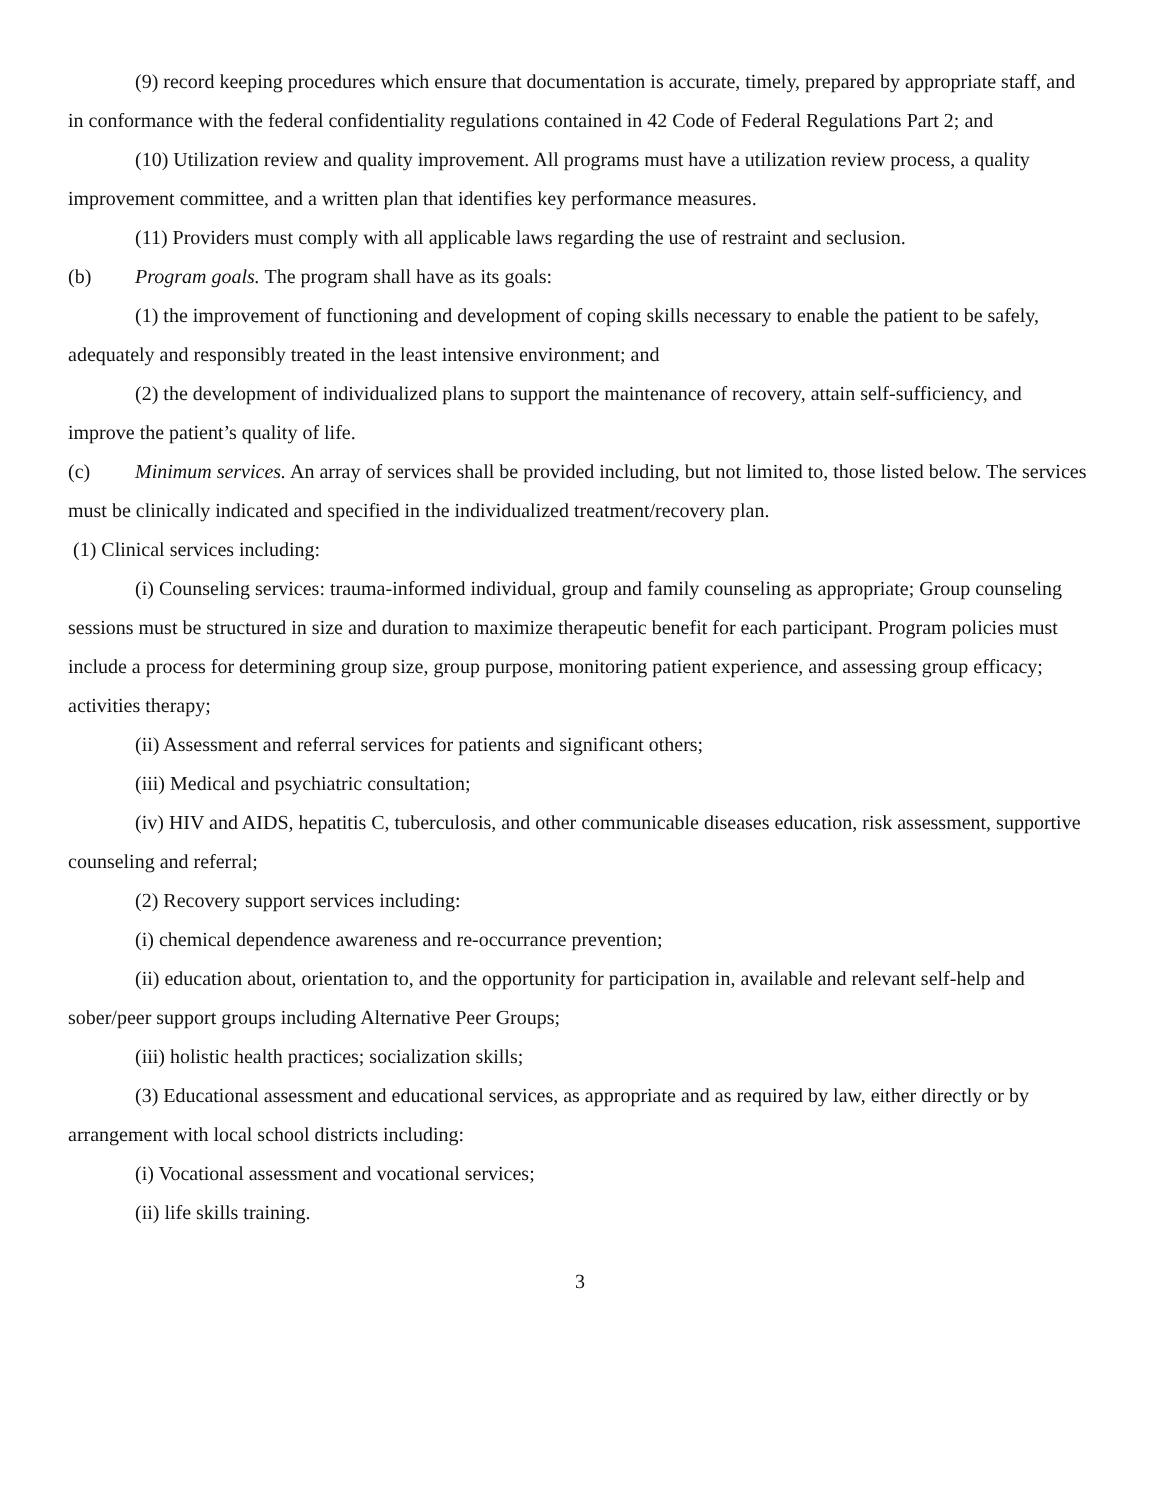(9) record keeping procedures which ensure that documentation is accurate, timely, prepared by appropriate staff, and in conformance with the federal confidentiality regulations contained in 42 Code of Federal Regulations Part 2; and
(10) Utilization review and quality improvement. All programs must have a utilization review process, a quality improvement committee, and a written plan that identifies key performance measures.
(11) Providers must comply with all applicable laws regarding the use of restraint and seclusion.
(b) Program goals. The program shall have as its goals:
(1) the improvement of functioning and development of coping skills necessary to enable the patient to be safely, adequately and responsibly treated in the least intensive environment; and
(2) the development of individualized plans to support the maintenance of recovery, attain self-sufficiency, and improve the patient’s quality of life.
(c) Minimum services. An array of services shall be provided including, but not limited to, those listed below. The services must be clinically indicated and specified in the individualized treatment/recovery plan.
(1) Clinical services including:
(i) Counseling services: trauma-informed individual, group and family counseling as appropriate; Group counseling sessions must be structured in size and duration to maximize therapeutic benefit for each participant. Program policies must include a process for determining group size, group purpose, monitoring patient experience, and assessing group efficacy; activities therapy;
(ii) Assessment and referral services for patients and significant others;
(iii) Medical and psychiatric consultation;
(iv) HIV and AIDS, hepatitis C, tuberculosis, and other communicable diseases education, risk assessment, supportive counseling and referral;
(2) Recovery support services including:
(i) chemical dependence awareness and re-occurrance prevention;
(ii) education about, orientation to, and the opportunity for participation in, available and relevant self-help and sober/peer support groups including Alternative Peer Groups;
(iii) holistic health practices; socialization skills;
(3) Educational assessment and educational services, as appropriate and as required by law, either directly or by arrangement with local school districts including:
(i) Vocational assessment and vocational services;
(ii) life skills training.
3